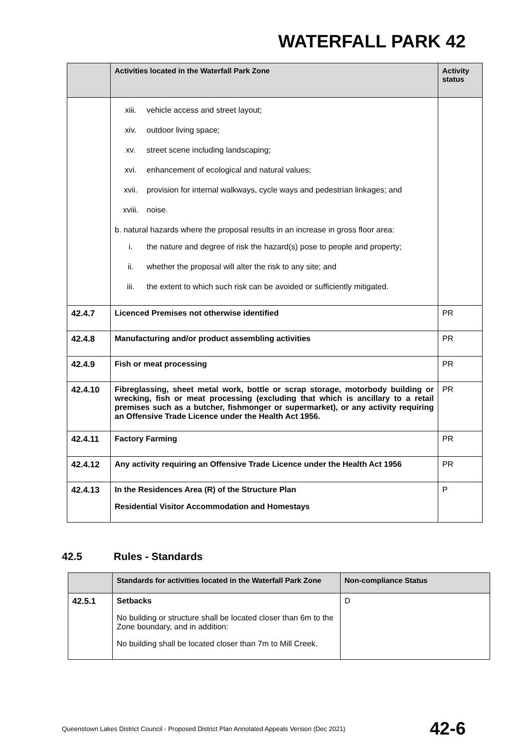WATERFALL PARK 42
| | Activities located in the Waterfall Park Zone | Activity status |
| --- | --- | --- |
| | xiii. vehicle access and street layout; xiv. outdoor living space; xv. street scene including landscaping; xvi. enhancement of ecological and natural values; xvii. provision for internal walkways, cycle ways and pedestrian linkages; and xviii. noise. b. natural hazards where the proposal results in an increase in gross floor area: i. the nature and degree of risk the hazard(s) pose to people and property; ii. whether the proposal will alter the risk to any site; and iii. the extent to which such risk can be avoided or sufficiently mitigated. | |
| 42.4.7 | Licenced Premises not otherwise identified | PR |
| 42.4.8 | Manufacturing and/or product assembling activities | PR |
| 42.4.9 | Fish or meat processing | PR |
| 42.4.10 | Fibreglassing, sheet metal work, bottle or scrap storage, motorbody building or wrecking, fish or meat processing (excluding that which is ancillary to a retail premises such as a butcher, fishmonger or supermarket), or any activity requiring an Offensive Trade Licence under the Health Act 1956. | PR |
| 42.4.11 | Factory Farming | PR |
| 42.4.12 | Any activity requiring an Offensive Trade Licence under the Health Act 1956 | PR |
| 42.4.13 | In the Residences Area (R) of the Structure Plan Residential Visitor Accommodation and Homestays | P |
42.5 Rules - Standards
| | Standards for activities located in the Waterfall Park Zone | Non-compliance Status |
| --- | --- | --- |
| 42.5.1 | Setbacks No building or structure shall be located closer than 6m to the Zone boundary, and in addition: No building shall be located closer than 7m to Mill Creek. | D |
Queenstown Lakes District Council - Proposed District Plan Annotated Appeals Version (Dec 2021) 42-6